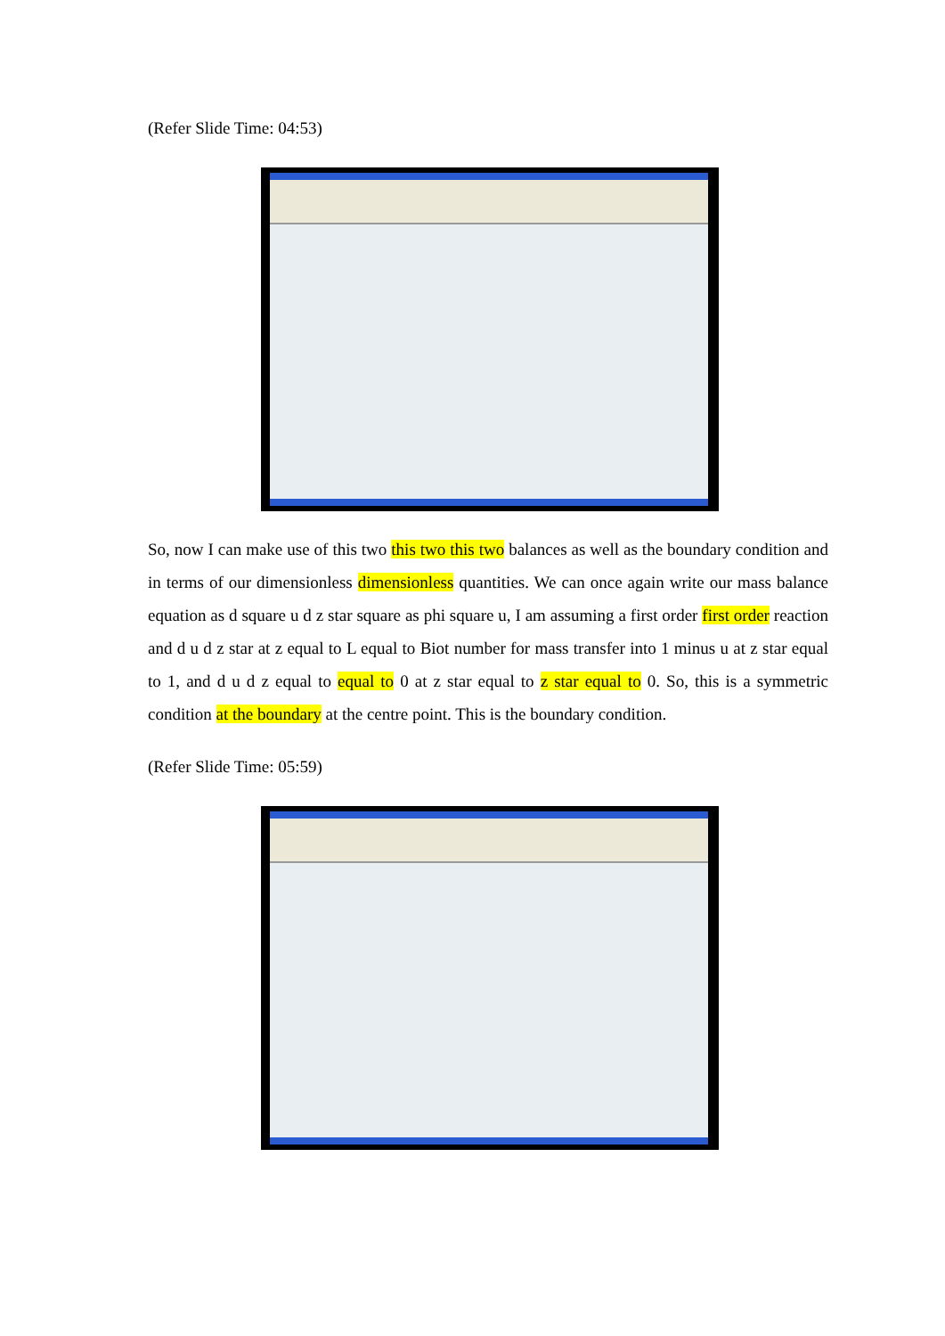(Refer Slide Time: 04:53)
So, now I can make use of this two this two this two balances as well as the boundary condition and in terms of our dimensionless dimensionless quantities. We can once again write our mass balance equation as d square u d z star square as phi square u, I am assuming a first order first order reaction and d u d z star at z equal to L equal to Biot number for mass transfer into 1 minus u at z star equal to 1, and d u d z equal to equal to 0 at z star equal to z star equal to 0. So, this is a symmetric condition at the boundary at the centre point. This is the boundary condition.
(Refer Slide Time: 05:59)